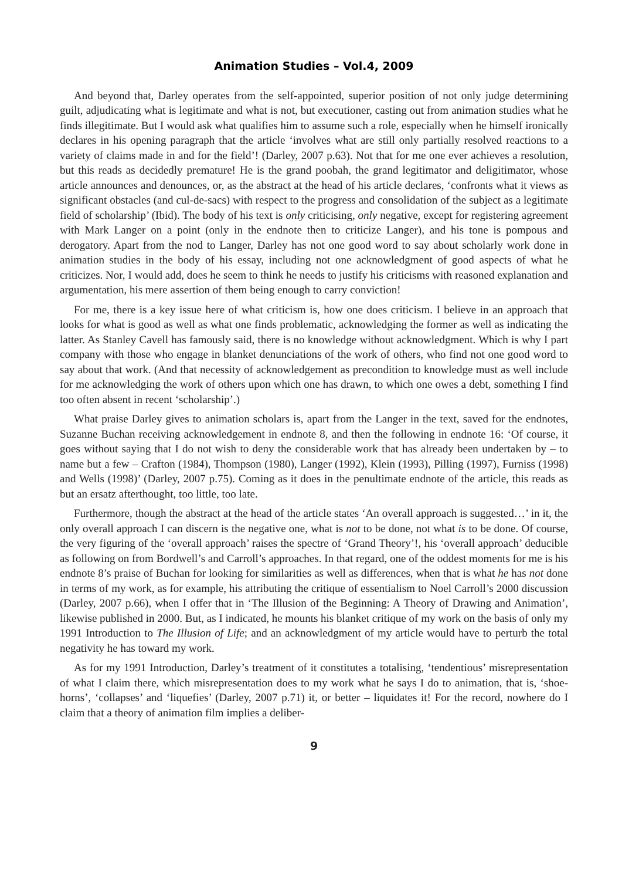Animation Studies – Vol.4, 2009
And beyond that, Darley operates from the self-appointed, superior position of not only judge determining guilt, adjudicating what is legitimate and what is not, but executioner, casting out from animation studies what he finds illegitimate. But I would ask what qualifies him to assume such a role, especially when he himself ironically declares in his opening paragraph that the article ‘involves what are still only partially resolved reactions to a variety of claims made in and for the field’! (Darley, 2007 p.63). Not that for me one ever achieves a resolution, but this reads as decidedly premature! He is the grand poobah, the grand legitimator and deligitimator, whose article announces and denounces, or, as the abstract at the head of his article declares, ‘confronts what it views as significant obstacles (and cul-de-sacs) with respect to the progress and consolidation of the subject as a legitimate field of scholarship’ (Ibid). The body of his text is only criticising, only negative, except for registering agreement with Mark Langer on a point (only in the endnote then to criticize Langer), and his tone is pompous and derogatory. Apart from the nod to Langer, Darley has not one good word to say about scholarly work done in animation studies in the body of his essay, including not one acknowledgment of good aspects of what he criticizes. Nor, I would add, does he seem to think he needs to justify his criticisms with reasoned explanation and argumentation, his mere assertion of them being enough to carry conviction!
For me, there is a key issue here of what criticism is, how one does criticism. I believe in an approach that looks for what is good as well as what one finds problematic, acknowledging the former as well as indicating the latter. As Stanley Cavell has famously said, there is no knowledge without acknowledgment. Which is why I part company with those who engage in blanket denunciations of the work of others, who find not one good word to say about that work. (And that necessity of acknowledgement as precondition to knowledge must as well include for me acknowledging the work of others upon which one has drawn, to which one owes a debt, something I find too often absent in recent ‘scholarship’.)
What praise Darley gives to animation scholars is, apart from the Langer in the text, saved for the endnotes, Suzanne Buchan receiving acknowledgement in endnote 8, and then the following in endnote 16: ‘Of course, it goes without saying that I do not wish to deny the considerable work that has already been undertaken by – to name but a few – Crafton (1984), Thompson (1980), Langer (1992), Klein (1993), Pilling (1997), Furniss (1998) and Wells (1998)’ (Darley, 2007 p.75). Coming as it does in the penultimate endnote of the article, this reads as but an ersatz afterthought, too little, too late.
Furthermore, though the abstract at the head of the article states ‘An overall approach is suggested…’ in it, the only overall approach I can discern is the negative one, what is not to be done, not what is to be done. Of course, the very figuring of the ‘overall approach’ raises the spectre of ‘Grand Theory’!, his ‘overall approach’ deducible as following on from Bordwell’s and Carroll’s approaches. In that regard, one of the oddest moments for me is his endnote 8’s praise of Buchan for looking for similarities as well as differences, when that is what he has not done in terms of my work, as for example, his attributing the critique of essentialism to Noel Carroll’s 2000 discussion (Darley, 2007 p.66), when I offer that in ‘The Illusion of the Beginning: A Theory of Drawing and Animation’, likewise published in 2000. But, as I indicated, he mounts his blanket critique of my work on the basis of only my 1991 Introduction to The Illusion of Life; and an acknowledgment of my article would have to perturb the total negativity he has toward my work.
As for my 1991 Introduction, Darley’s treatment of it constitutes a totalising, ‘tendentious’ misrepresentation of what I claim there, which misrepresentation does to my work what he says I do to animation, that is, ‘shoe-horns’, ‘collapses’ and ‘liquefies’ (Darley, 2007 p.71) it, or better – liquidates it! For the record, nowhere do I claim that a theory of animation film implies a deliber-
9